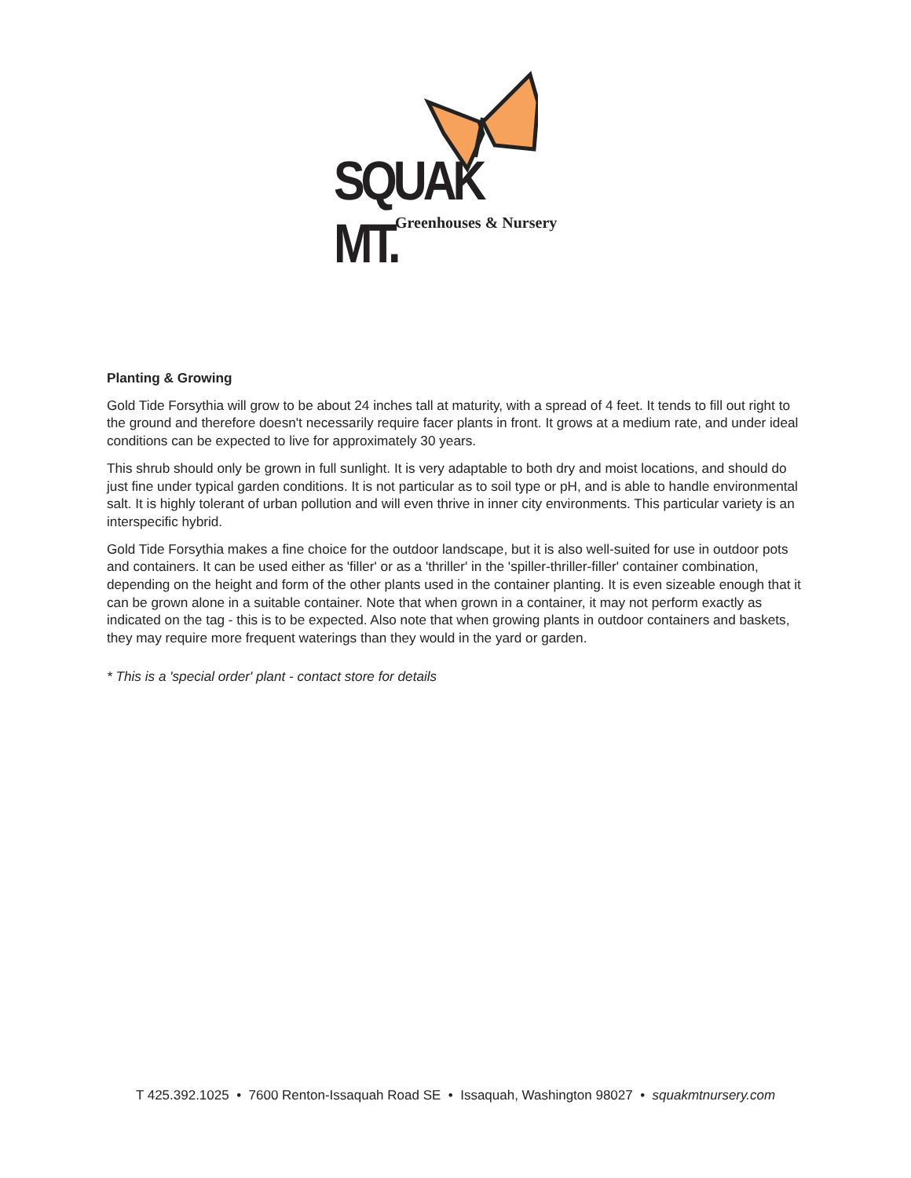SQUAK MT.
Greenhouses & Nursery
Planting & Growing
Gold Tide Forsythia will grow to be about 24 inches tall at maturity, with a spread of 4 feet. It tends to fill out right to the ground and therefore doesn't necessarily require facer plants in front. It grows at a medium rate, and under ideal conditions can be expected to live for approximately 30 years.
This shrub should only be grown in full sunlight. It is very adaptable to both dry and moist locations, and should do just fine under typical garden conditions. It is not particular as to soil type or pH, and is able to handle environmental salt. It is highly tolerant of urban pollution and will even thrive in inner city environments. This particular variety is an interspecific hybrid.
Gold Tide Forsythia makes a fine choice for the outdoor landscape, but it is also well-suited for use in outdoor pots and containers. It can be used either as 'filler' or as a 'thriller' in the 'spiller-thriller-filler' container combination, depending on the height and form of the other plants used in the container planting. It is even sizeable enough that it can be grown alone in a suitable container. Note that when grown in a container, it may not perform exactly as indicated on the tag - this is to be expected. Also note that when growing plants in outdoor containers and baskets, they may require more frequent waterings than they would in the yard or garden.
* This is a 'special order' plant - contact store for details
T 425.392.1025 • 7600 Renton-Issaquah Road SE • Issaquah, Washington 98027 • squakmtnursery.com